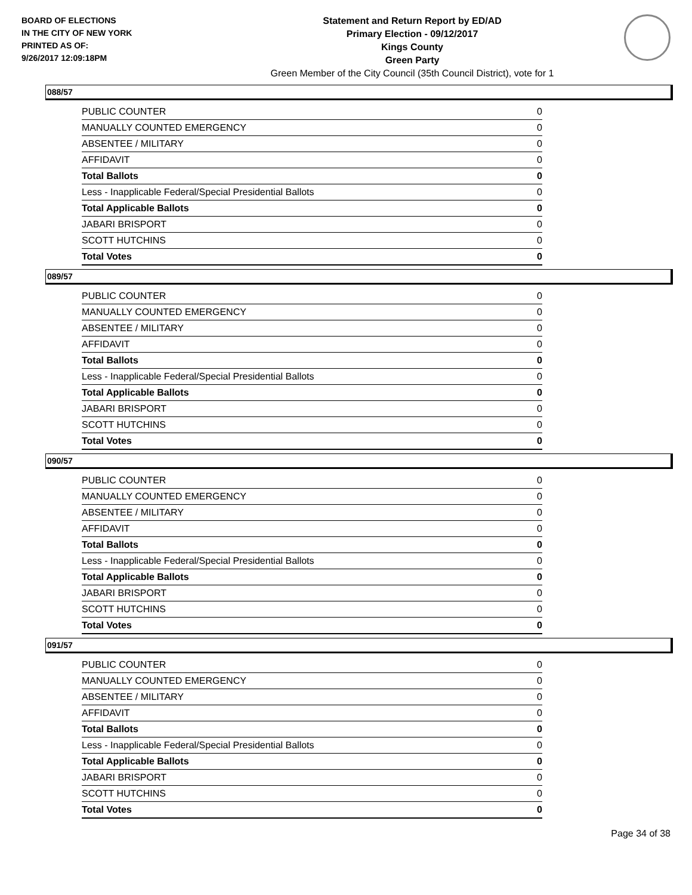BOARD OF ELECTIONS
IN THE CITY OF NEW YORK
PRINTED AS OF:
9/26/2017 12:09:18PM
Statement and Return Report by ED/AD
Primary Election - 09/12/2017
Kings County
Green Party
Green Member of the City Council (35th Council District), vote for 1
088/57
| PUBLIC COUNTER | 0 |
| MANUALLY COUNTED EMERGENCY | 0 |
| ABSENTEE / MILITARY | 0 |
| AFFIDAVIT | 0 |
| Total Ballots | 0 |
| Less - Inapplicable Federal/Special Presidential Ballots | 0 |
| Total Applicable Ballots | 0 |
| JABARI BRISPORT | 0 |
| SCOTT HUTCHINS | 0 |
| Total Votes | 0 |
089/57
| PUBLIC COUNTER | 0 |
| MANUALLY COUNTED EMERGENCY | 0 |
| ABSENTEE / MILITARY | 0 |
| AFFIDAVIT | 0 |
| Total Ballots | 0 |
| Less - Inapplicable Federal/Special Presidential Ballots | 0 |
| Total Applicable Ballots | 0 |
| JABARI BRISPORT | 0 |
| SCOTT HUTCHINS | 0 |
| Total Votes | 0 |
090/57
| PUBLIC COUNTER | 0 |
| MANUALLY COUNTED EMERGENCY | 0 |
| ABSENTEE / MILITARY | 0 |
| AFFIDAVIT | 0 |
| Total Ballots | 0 |
| Less - Inapplicable Federal/Special Presidential Ballots | 0 |
| Total Applicable Ballots | 0 |
| JABARI BRISPORT | 0 |
| SCOTT HUTCHINS | 0 |
| Total Votes | 0 |
091/57
| PUBLIC COUNTER | 0 |
| MANUALLY COUNTED EMERGENCY | 0 |
| ABSENTEE / MILITARY | 0 |
| AFFIDAVIT | 0 |
| Total Ballots | 0 |
| Less - Inapplicable Federal/Special Presidential Ballots | 0 |
| Total Applicable Ballots | 0 |
| JABARI BRISPORT | 0 |
| SCOTT HUTCHINS | 0 |
| Total Votes | 0 |
Page 34 of 38